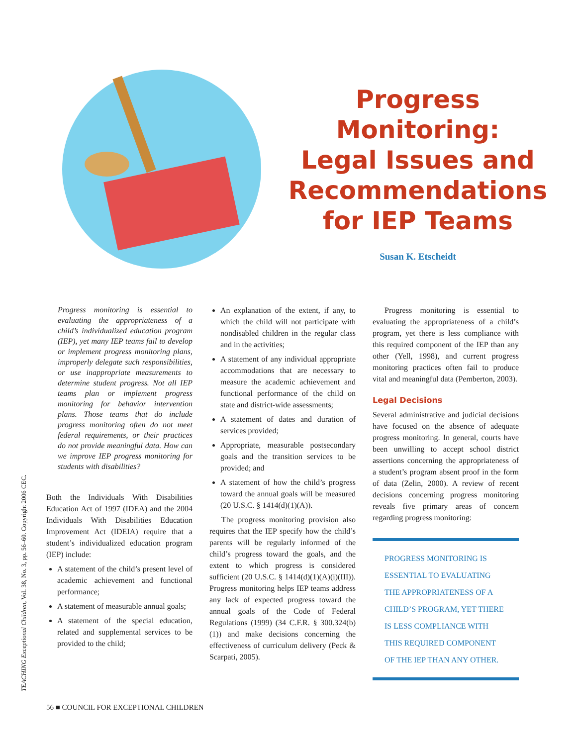Progress
Monitoring:
Legal Issues and
Recommendations
for IEP Teams
Susan K. Etscheidt
TEACHING Exceptional Children, Vol. 38, No. 3, pp. 56–60. Copyright 2006 CEC.
Progress monitoring is essential to evaluating the appropriateness of a child’s individualized education program (IEP), yet many IEP teams fail to develop or implement progress monitoring plans, improperly delegate such responsibilities, or use inappropriate measurements to determine student progress. Not all IEP teams plan or implement progress monitoring for behavior intervention plans. Those teams that do include progress monitoring often do not meet federal requirements, or their practices do not provide meaningful data. How can we improve IEP progress monitoring for students with disabilities?
Both the Individuals With Disabilities Education Act of 1997 (IDEA) and the 2004 Individuals With Disabilities Education Improvement Act (IDEIA) require that a student’s individualized education program (IEP) include:
A statement of the child’s present level of academic achievement and functional performance;
A statement of measurable annual goals;
A statement of the special education, related and supplemental services to be provided to the child;
An explanation of the extent, if any, to which the child will not participate with nondisabled children in the regular class and in the activities;
A statement of any individual appropriate accommodations that are necessary to measure the academic achievement and functional performance of the child on state and district-wide assessments;
A statement of dates and duration of services provided;
Appropriate, measurable postsecondary goals and the transition services to be provided; and
A statement of how the child’s progress toward the annual goals will be measured (20 U.S.C. § 1414(d)(1)(A)).
The progress monitoring provision also requires that the IEP specify how the child’s parents will be regularly informed of the child’s progress toward the goals, and the extent to which progress is considered sufficient (20 U.S.C. § 1414(d)(1)(A)(i)(III)). Progress monitoring helps IEP teams address any lack of expected progress toward the annual goals of the Code of Federal Regulations (1999) (34 C.F.R. § 300.324(b)(1)) and make decisions concerning the effectiveness of curriculum delivery (Peck & Scarpati, 2005).
Progress monitoring is essential to evaluating the appropriateness of a child’s program, yet there is less compliance with this required component of the IEP than any other (Yell, 1998), and current progress monitoring practices often fail to produce vital and meaningful data (Pemberton, 2003).
Legal Decisions
Several administrative and judicial decisions have focused on the absence of adequate progress monitoring. In general, courts have been unwilling to accept school district assertions concerning the appropriateness of a student’s program absent proof in the form of data (Zelin, 2000). A review of recent decisions concerning progress monitoring reveals five primary areas of concern regarding progress monitoring:
PROGRESS MONITORING IS ESSENTIAL TO EVALUATING THE APPROPRIATENESS OF A CHILD’S PROGRAM, YET THERE IS LESS COMPLIANCE WITH THIS REQUIRED COMPONENT OF THE IEP THAN ANY OTHER.
56 ■ COUNCIL FOR EXCEPTIONAL CHILDREN